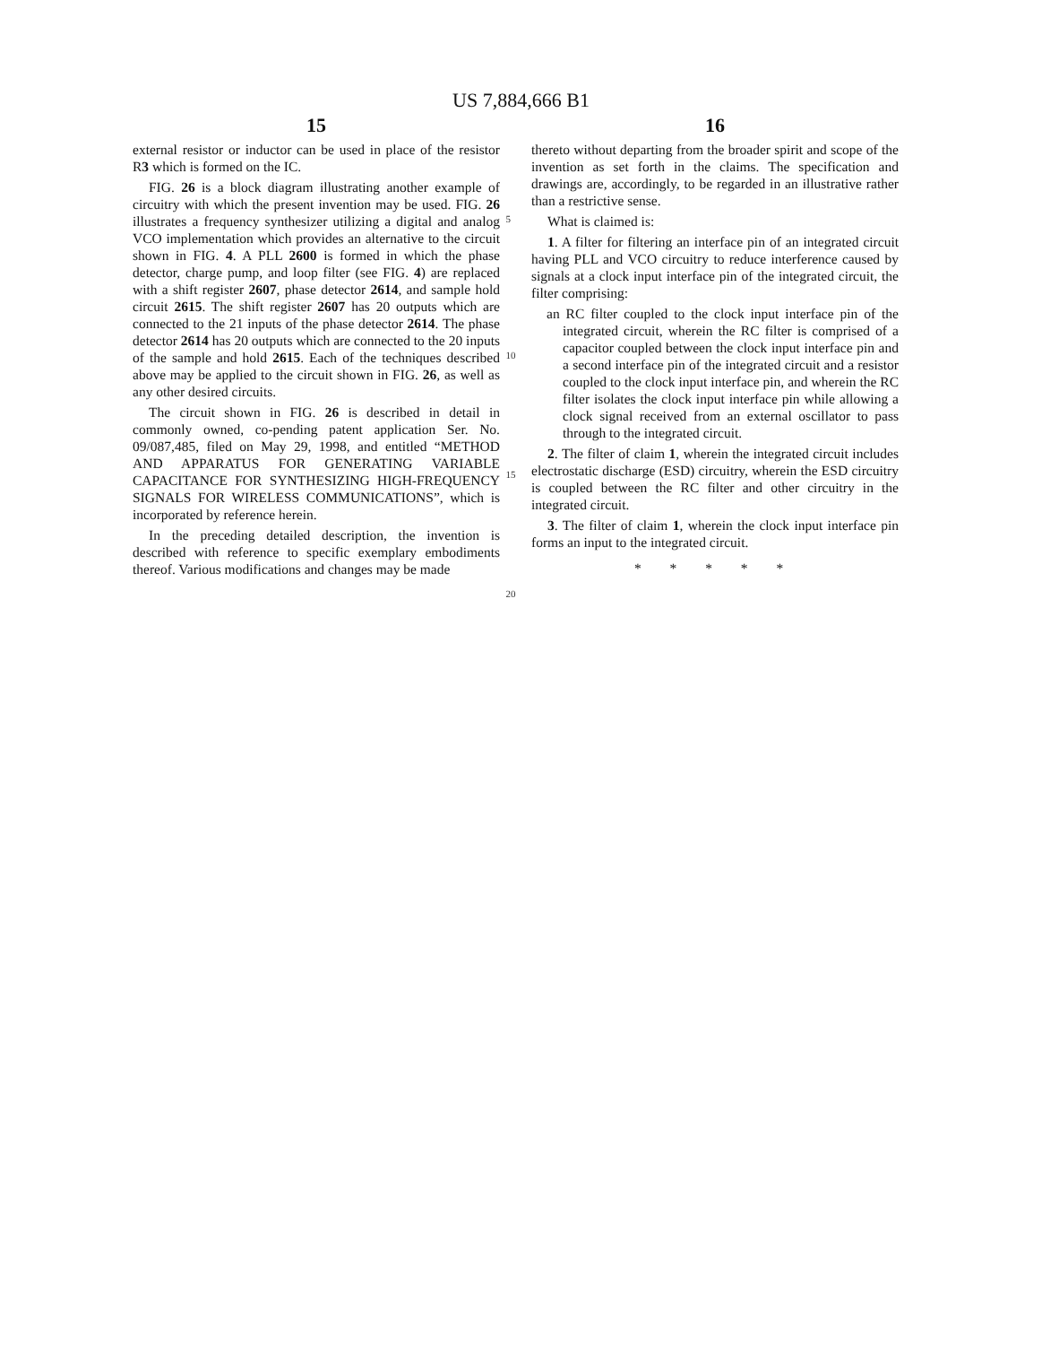US 7,884,666 B1
15
external resistor or inductor can be used in place of the resistor R3 which is formed on the IC.
FIG. 26 is a block diagram illustrating another example of circuitry with which the present invention may be used. FIG. 26 illustrates a frequency synthesizer utilizing a digital and analog VCO implementation which provides an alternative to the circuit shown in FIG. 4. A PLL 2600 is formed in which the phase detector, charge pump, and loop filter (see FIG. 4) are replaced with a shift register 2607, phase detector 2614, and sample hold circuit 2615. The shift register 2607 has 20 outputs which are connected to the 21 inputs of the phase detector 2614. The phase detector 2614 has 20 outputs which are connected to the 20 inputs of the sample and hold 2615. Each of the techniques described above may be applied to the circuit shown in FIG. 26, as well as any other desired circuits.
The circuit shown in FIG. 26 is described in detail in commonly owned, co-pending patent application Ser. No. 09/087,485, filed on May 29, 1998, and entitled “METHOD AND APPARATUS FOR GENERATING VARIABLE CAPACITANCE FOR SYNTHESIZING HIGH-FREQUENCY SIGNALS FOR WIRELESS COMMUNICATIONS”, which is incorporated by reference herein.
In the preceding detailed description, the invention is described with reference to specific exemplary embodiments thereof. Various modifications and changes may be made
5
10
15
20
16
thereto without departing from the broader spirit and scope of the invention as set forth in the claims. The specification and drawings are, accordingly, to be regarded in an illustrative rather than a restrictive sense.
What is claimed is:
1. A filter for filtering an interface pin of an integrated circuit having PLL and VCO circuitry to reduce interference caused by signals at a clock input interface pin of the integrated circuit, the filter comprising:
an RC filter coupled to the clock input interface pin of the integrated circuit, wherein the RC filter is comprised of a capacitor coupled between the clock input interface pin and a second interface pin of the integrated circuit and a resistor coupled to the clock input interface pin, and wherein the RC filter isolates the clock input interface pin while allowing a clock signal received from an external oscillator to pass through to the integrated circuit.
2. The filter of claim 1, wherein the integrated circuit includes electrostatic discharge (ESD) circuitry, wherein the ESD circuitry is coupled between the RC filter and other circuitry in the integrated circuit.
3. The filter of claim 1, wherein the clock input interface pin forms an input to the integrated circuit.
* * * * *